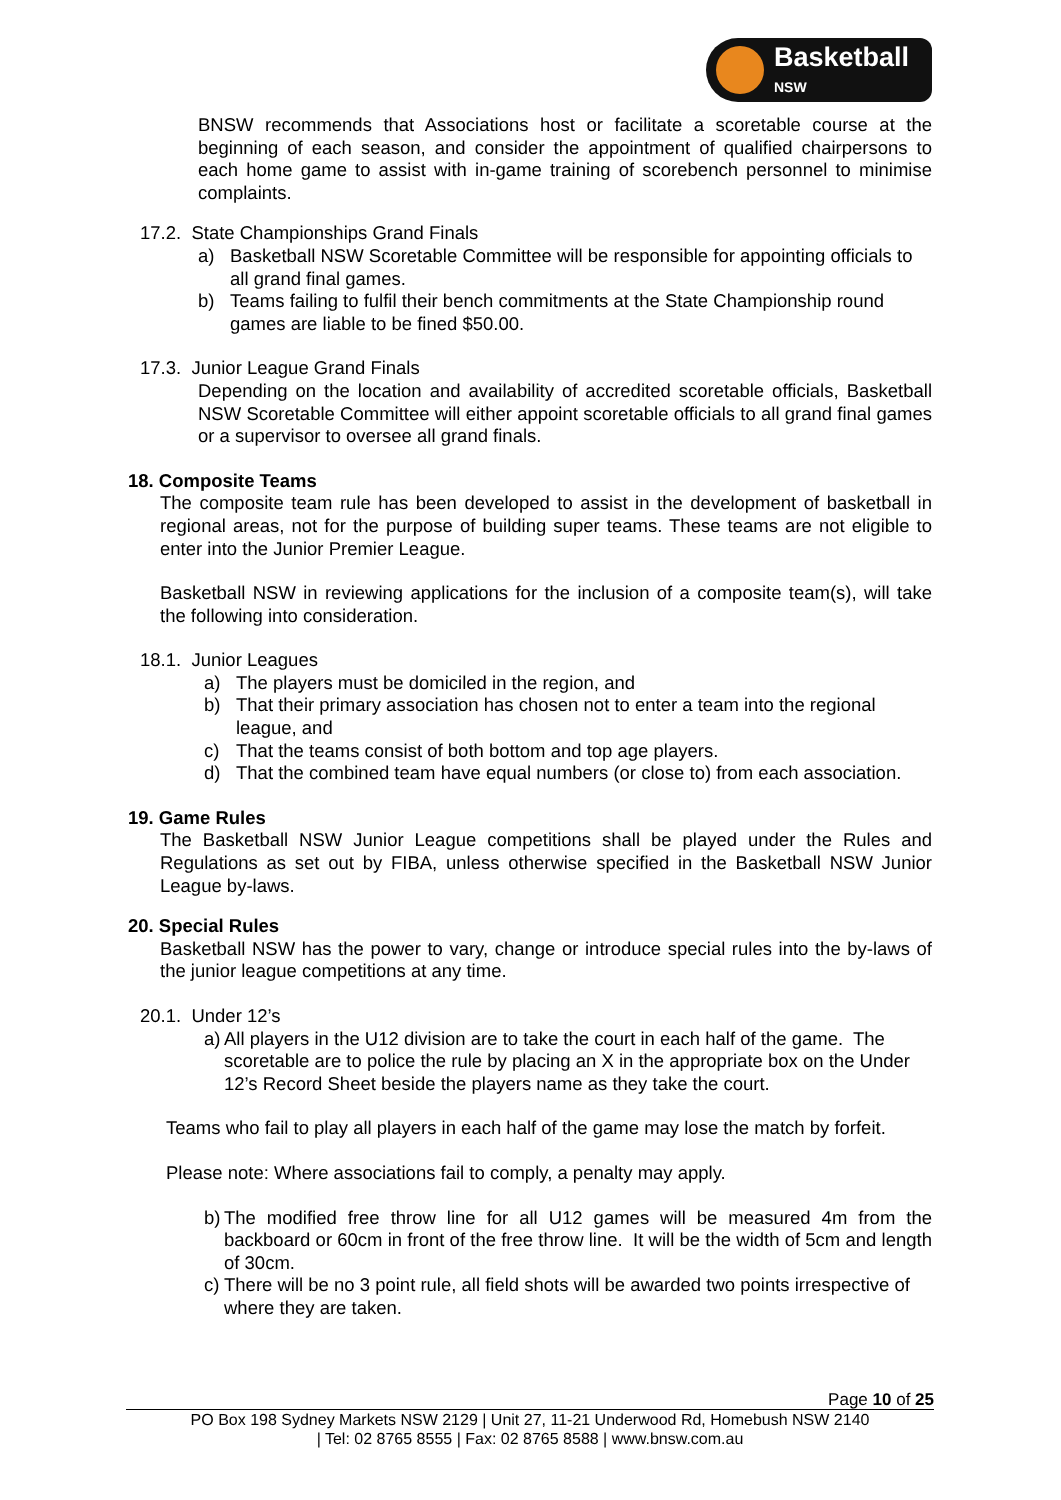Basketball
NSW
BNSW recommends that Associations host or facilitate a scoretable course at the beginning of each season, and consider the appointment of qualified chairpersons to each home game to assist with in-game training of scorebench personnel to minimise complaints.
17.2. State Championships Grand Finals
a) Basketball NSW Scoretable Committee will be responsible for appointing officials to all grand final games.
b) Teams failing to fulfil their bench commitments at the State Championship round games are liable to be fined $50.00.
17.3. Junior League Grand Finals
Depending on the location and availability of accredited scoretable officials, Basketball NSW Scoretable Committee will either appoint scoretable officials to all grand final games or a supervisor to oversee all grand finals.
18. Composite Teams
The composite team rule has been developed to assist in the development of basketball in regional areas, not for the purpose of building super teams. These teams are not eligible to enter into the Junior Premier League.
Basketball NSW in reviewing applications for the inclusion of a composite team(s), will take the following into consideration.
18.1. Junior Leagues
a) The players must be domiciled in the region, and
b) That their primary association has chosen not to enter a team into the regional league, and
c) That the teams consist of both bottom and top age players.
d) That the combined team have equal numbers (or close to) from each association.
19. Game Rules
The Basketball NSW Junior League competitions shall be played under the Rules and Regulations as set out by FIBA, unless otherwise specified in the Basketball NSW Junior League by-laws.
20. Special Rules
Basketball NSW has the power to vary, change or introduce special rules into the by-laws of the junior league competitions at any time.
20.1. Under 12’s
a) All players in the U12 division are to take the court in each half of the game. The scoretable are to police the rule by placing an X in the appropriate box on the Under 12’s Record Sheet beside the players name as they take the court.
Teams who fail to play all players in each half of the game may lose the match by forfeit.
Please note: Where associations fail to comply, a penalty may apply.
b) The modified free throw line for all U12 games will be measured 4m from the backboard or 60cm in front of the free throw line. It will be the width of 5cm and length of 30cm.
c) There will be no 3 point rule, all field shots will be awarded two points irrespective of where they are taken.
Page 10 of 25
PO Box 198 Sydney Markets NSW 2129 | Unit 27, 11-21 Underwood Rd, Homebush NSW 2140
| Tel: 02 8765 8555 | Fax: 02 8765 8588 | www.bnsw.com.au